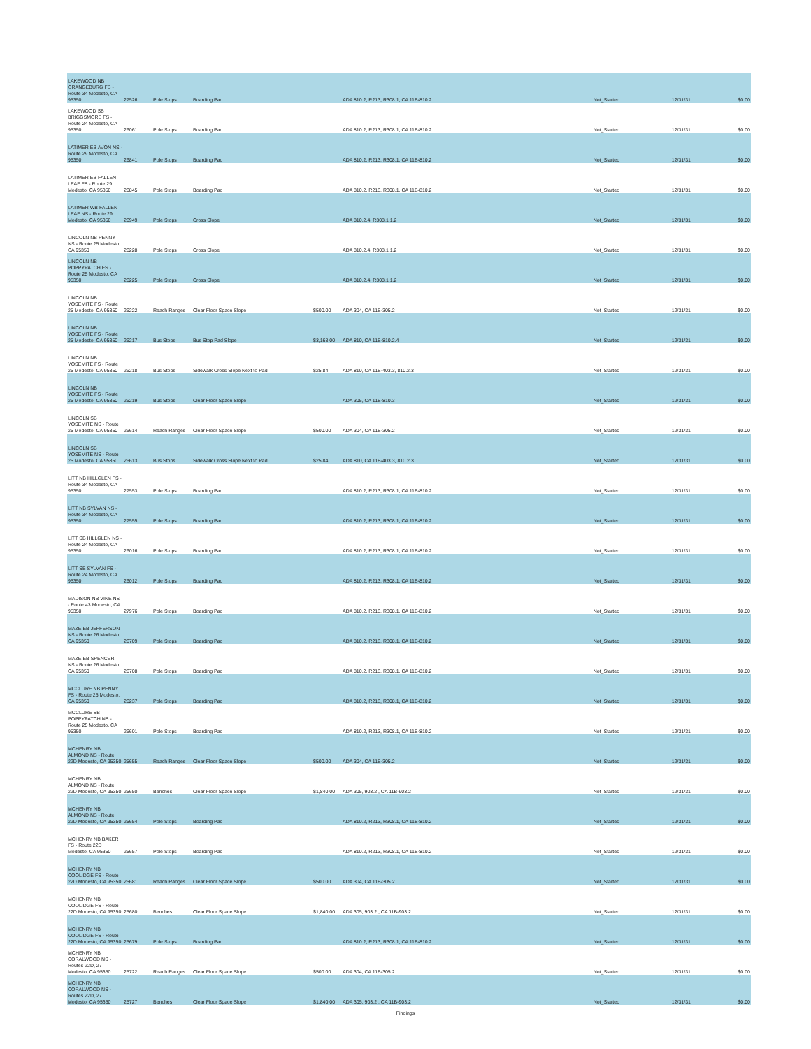| LAKEWOOD NB ORANGEBURG FS - Route 34 Modesto, CA 95350 | 27526 | Pole Stops | Boarding Pad | | ADA 810.2, R213, R308.1, CA 11B-810.2 | Not_Started | 12/31/31 | $0.00 |
| LAKEWOOD SB BRIGGSMORE FS - Route 24 Modesto, CA 95350 | 26061 | Pole Stops | Boarding Pad | | ADA 810.2, R213, R308.1, CA 11B-810.2 | Not_Started | 12/31/31 | $0.00 |
| LATIMER EB AVON NS - Route 29 Modesto, CA 95350 | 26841 | Pole Stops | Boarding Pad | | ADA 810.2, R213, R308.1, CA 11B-810.2 | Not_Started | 12/31/31 | $0.00 |
| LATIMER EB FALLEN LEAF FS - Route 29 Modesto, CA 95350 | 26845 | Pole Stops | Boarding Pad | | ADA 810.2, R213, R308.1, CA 11B-810.2 | Not_Started | 12/31/31 | $0.00 |
| LATIMER WB FALLEN LEAF NS - Route 29 Modesto, CA 95350 | 26949 | Pole Stops | Cross Slope | | ADA 810.2.4, R308.1.1.2 | Not_Started | 12/31/31 | $0.00 |
| LINCOLN NB PENNY NS - Route 25 Modesto, CA 95350 | 26228 | Pole Stops | Cross Slope | | ADA 810.2.4, R308.1.1.2 | Not_Started | 12/31/31 | $0.00 |
| LINCOLN NB POPPYPATCH FS - Route 25 Modesto, CA 95350 | 26225 | Pole Stops | Cross Slope | | ADA 810.2.4, R308.1.1.2 | Not_Started | 12/31/31 | $0.00 |
| LINCOLN NB YOSEMITE FS - Route 25 Modesto, CA 95350 | 26222 | Reach Ranges | Clear Floor Space Slope | $500.00 | ADA 304, CA 11B-305.2 | Not_Started | 12/31/31 | $0.00 |
| LINCOLN NB YOSEMITE FS - Route 25 Modesto, CA 95350 | 26217 | Bus Stops | Bus Stop Pad Slope | $3,168.00 | ADA 810, CA 11B-810.2.4 | Not_Started | 12/31/31 | $0.00 |
| LINCOLN NB YOSEMITE FS - Route 25 Modesto, CA 95350 | 26218 | Bus Stops | Sidewalk Cross Slope Next to Pad | $25.84 | ADA 810, CA 11B-403.3, 810.2.3 | Not_Started | 12/31/31 | $0.00 |
| LINCOLN NB YOSEMITE FS - Route 25 Modesto, CA 95350 | 26219 | Bus Stops | Clear Floor Space Slope | | ADA 305, CA 11B-810.3 | Not_Started | 12/31/31 | $0.00 |
| LINCOLN SB YOSEMITE NS - Route 25 Modesto, CA 95350 | 26614 | Reach Ranges | Clear Floor Space Slope | $500.00 | ADA 304, CA 11B-305.2 | Not_Started | 12/31/31 | $0.00 |
| LINCOLN SB YOSEMITE NS - Route 25 Modesto, CA 95350 | 26613 | Bus Stops | Sidewalk Cross Slope Next to Pad | $25.84 | ADA 810, CA 11B-403.3, 810.2.3 | Not_Started | 12/31/31 | $0.00 |
| LITT NB HILLGLEN FS - Route 34 Modesto, CA 95350 | 27553 | Pole Stops | Boarding Pad | | ADA 810.2, R213, R308.1, CA 11B-810.2 | Not_Started | 12/31/31 | $0.00 |
| LITT NB SYLVAN NS - Route 34 Modesto, CA 95350 | 27555 | Pole Stops | Boarding Pad | | ADA 810.2, R213, R308.1, CA 11B-810.2 | Not_Started | 12/31/31 | $0.00 |
| LITT SB HILLGLEN NS - Route 24 Modesto, CA 95350 | 26016 | Pole Stops | Boarding Pad | | ADA 810.2, R213, R308.1, CA 11B-810.2 | Not_Started | 12/31/31 | $0.00 |
| LITT SB SYLVAN FS - Route 24 Modesto, CA 95350 | 26012 | Pole Stops | Boarding Pad | | ADA 810.2, R213, R308.1, CA 11B-810.2 | Not_Started | 12/31/31 | $0.00 |
| MADISON NB VINE NS - Route 43 Modesto, CA 95350 | 27976 | Pole Stops | Boarding Pad | | ADA 810.2, R213, R308.1, CA 11B-810.2 | Not_Started | 12/31/31 | $0.00 |
| MAZE EB JEFFERSON NS - Route 26 Modesto, CA 95350 | 26709 | Pole Stops | Boarding Pad | | ADA 810.2, R213, R308.1, CA 11B-810.2 | Not_Started | 12/31/31 | $0.00 |
| MAZE EB SPENCER NS - Route 26 Modesto, CA 95350 | 26708 | Pole Stops | Boarding Pad | | ADA 810.2, R213, R308.1, CA 11B-810.2 | Not_Started | 12/31/31 | $0.00 |
| MCCLURE NB PENNY FS - Route 25 Modesto, CA 95350 | 26237 | Pole Stops | Boarding Pad | | ADA 810.2, R213, R308.1, CA 11B-810.2 | Not_Started | 12/31/31 | $0.00 |
| MCCLURE SB POPPYPATCH NS - Route 25 Modesto, CA 95350 | 26601 | Pole Stops | Boarding Pad | | ADA 810.2, R213, R308.1, CA 11B-810.2 | Not_Started | 12/31/31 | $0.00 |
| MCHENRY NB ALMOND NS - Route 22D Modesto, CA 95350 | 25655 | Reach Ranges | Clear Floor Space Slope | $500.00 | ADA 304, CA 11B-305.2 | Not_Started | 12/31/31 | $0.00 |
| MCHENRY NB ALMOND NS - Route 22D Modesto, CA 95350 | 25650 | Benches | Clear Floor Space Slope | $1,840.00 | ADA 305, 903.2 , CA 11B-903.2 | Not_Started | 12/31/31 | $0.00 |
| MCHENRY NB ALMOND NS - Route 22D Modesto, CA 95350 | 25654 | Pole Stops | Boarding Pad | | ADA 810.2, R213, R308.1, CA 11B-810.2 | Not_Started | 12/31/31 | $0.00 |
| MCHENRY NB BAKER FS - Route 22D Modesto, CA 95350 | 25657 | Pole Stops | Boarding Pad | | ADA 810.2, R213, R308.1, CA 11B-810.2 | Not_Started | 12/31/31 | $0.00 |
| MCHENRY NB COOLIDGE FS - Route 22D Modesto, CA 95350 | 25681 | Reach Ranges | Clear Floor Space Slope | $500.00 | ADA 304, CA 11B-305.2 | Not_Started | 12/31/31 | $0.00 |
| MCHENRY NB COOLIDGE FS - Route 22D Modesto, CA 95350 | 25680 | Benches | Clear Floor Space Slope | $1,840.00 | ADA 305, 903.2 , CA 11B-903.2 | Not_Started | 12/31/31 | $0.00 |
| MCHENRY NB COOLIDGE FS - Route 22D Modesto, CA 95350 | 25679 | Pole Stops | Boarding Pad | | ADA 810.2, R213, R308.1, CA 11B-810.2 | Not_Started | 12/31/31 | $0.00 |
| MCHENRY NB CORALWOOD NS - Routes 22D, 27 Modesto, CA 95350 | 25722 | Reach Ranges | Clear Floor Space Slope | $500.00 | ADA 304, CA 11B-305.2 | Not_Started | 12/31/31 | $0.00 |
| MCHENRY NB CORALWOOD NS - Routes 22D, 27 Modesto, CA 95350 | 25727 | Benches | Clear Floor Space Slope | $1,840.00 | ADA 305, 903.2 , CA 11B-903.2 | Not_Started | 12/31/31 | $0.00 |
Findings